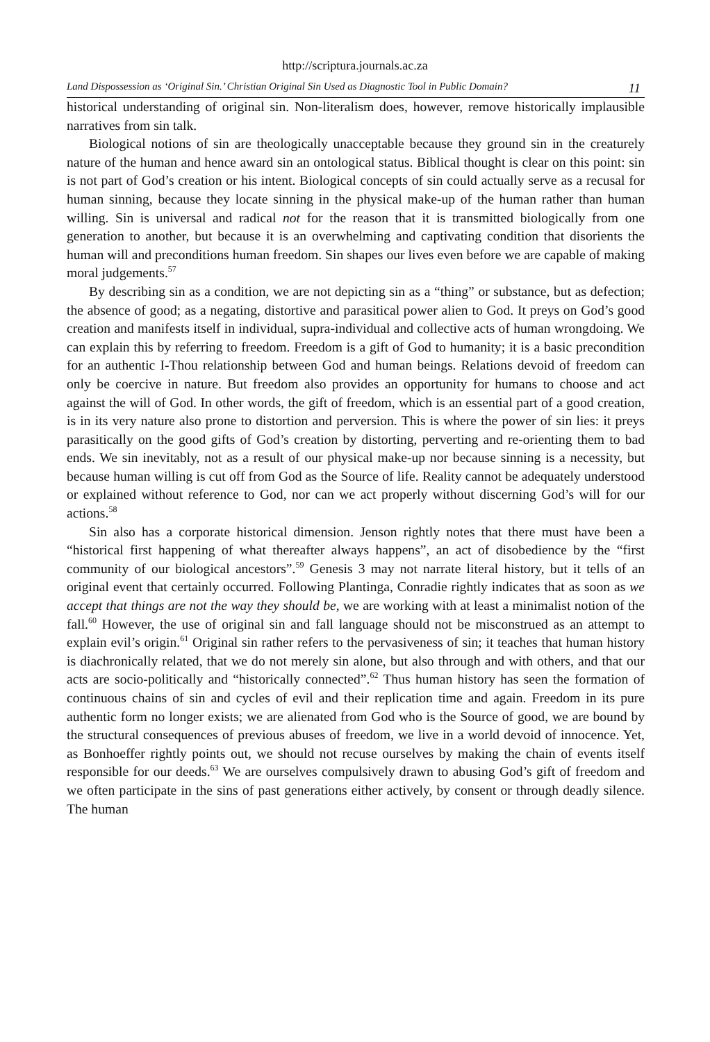http://scriptura.journals.ac.za
Land Dispossession as ‘Original Sin.’ Christian Original Sin Used as Diagnostic Tool in Public Domain? 11
historical understanding of original sin. Non-literalism does, however, remove historically implausible narratives from sin talk.
Biological notions of sin are theologically unacceptable because they ground sin in the creaturely nature of the human and hence award sin an ontological status. Biblical thought is clear on this point: sin is not part of God’s creation or his intent. Biological concepts of sin could actually serve as a recusal for human sinning, because they locate sinning in the physical make-up of the human rather than human willing. Sin is universal and radical not for the reason that it is transmitted biologically from one generation to another, but because it is an overwhelming and captivating condition that disorients the human will and preconditions human freedom. Sin shapes our lives even before we are capable of making moral judgements.<sup>57</sup>
By describing sin as a condition, we are not depicting sin as a “thing” or substance, but as defection; the absence of good; as a negating, distortive and parasitical power alien to God. It preys on God’s good creation and manifests itself in individual, supra-individual and collective acts of human wrongdoing. We can explain this by referring to freedom. Freedom is a gift of God to humanity; it is a basic precondition for an authentic I-Thou relationship between God and human beings. Relations devoid of freedom can only be coercive in nature. But freedom also provides an opportunity for humans to choose and act against the will of God. In other words, the gift of freedom, which is an essential part of a good creation, is in its very nature also prone to distortion and perversion. This is where the power of sin lies: it preys parasitically on the good gifts of God’s creation by distorting, perverting and re-orienting them to bad ends. We sin inevitably, not as a result of our physical make-up nor because sinning is a necessity, but because human willing is cut off from God as the Source of life. Reality cannot be adequately understood or explained without reference to God, nor can we act properly without discerning God’s will for our actions.<sup>58</sup>
Sin also has a corporate historical dimension. Jenson rightly notes that there must have been a “historical first happening of what thereafter always happens”, an act of disobedience by the “first community of our biological ancestors”.<sup>59</sup> Genesis 3 may not narrate literal history, but it tells of an original event that certainly occurred. Following Plantinga, Conradie rightly indicates that as soon as we accept that things are not the way they should be, we are working with at least a minimalist notion of the fall.<sup>60</sup> However, the use of original sin and fall language should not be misconstrued as an attempt to explain evil’s origin.<sup>61</sup> Original sin rather refers to the pervasiveness of sin; it teaches that human history is diachronically related, that we do not merely sin alone, but also through and with others, and that our acts are socio-politically and “historically connected”.<sup>62</sup> Thus human history has seen the formation of continuous chains of sin and cycles of evil and their replication time and again. Freedom in its pure authentic form no longer exists; we are alienated from God who is the Source of good, we are bound by the structural consequences of previous abuses of freedom, we live in a world devoid of innocence. Yet, as Bonhoeffer rightly points out, we should not recuse ourselves by making the chain of events itself responsible for our deeds.<sup>63</sup> We are ourselves compulsively drawn to abusing God’s gift of freedom and we often participate in the sins of past generations either actively, by consent or through deadly silence. The human